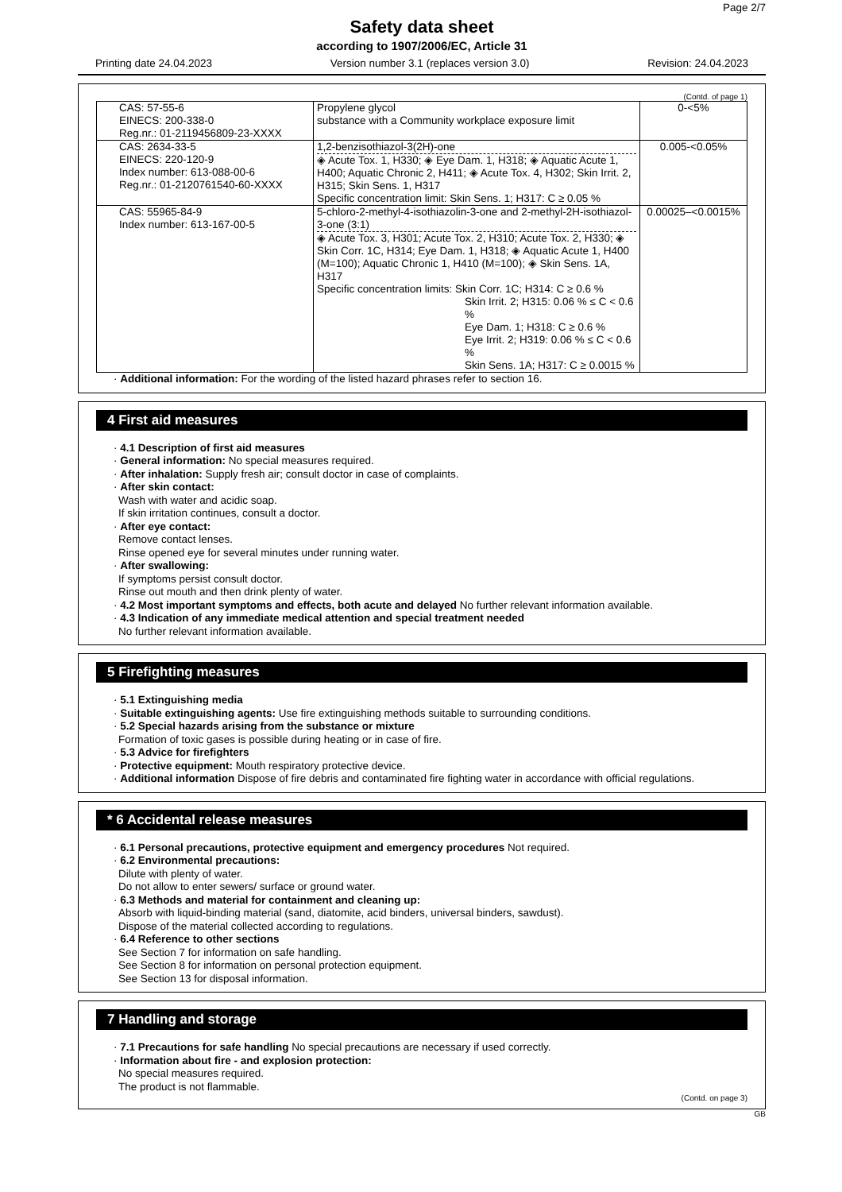Page 2/7
Safety data sheet
according to 1907/2006/EC, Article 31
Printing date 24.04.2023 Version number 3.1 (replaces version 3.0) Revision: 24.04.2023
(Contd. of page 1)
| CAS: 57-55-6 EINECS: 200-338-0 Reg.nr.: 01-2119456809-23-XXXX | Propylene glycol substance with a Community workplace exposure limit | 0-<5% |
| CAS: 2634-33-5 EINECS: 220-120-9 Index number: 613-088-00-6 Reg.nr.: 01-2120761540-60-XXXX | 1,2-benzisothiazol-3(2H)-one ◈ Acute Tox. 1, H330; ◈ Eye Dam. 1, H318; ◈ Aquatic Acute 1, H400; Aquatic Chronic 2, H411; ◈ Acute Tox. 4, H302; Skin Irrit. 2, H315; Skin Sens. 1, H317 Specific concentration limit: Skin Sens. 1; H317: C ≥ 0.05 % | 0.005-<0.05% |
| CAS: 55965-84-9 Index number: 613-167-00-5 | 5-chloro-2-methyl-4-isothiazolin-3-one and 2-methyl-2H-isothiazol-3-one (3:1) ◈ Acute Tox. 3, H301; Acute Tox. 2, H310; Acute Tox. 2, H330; ◈ Skin Corr. 1C, H314; Eye Dam. 1, H318; ◈ Aquatic Acute 1, H400 (M=100); Aquatic Chronic 1, H410 (M=100); ◈ Skin Sens. 1A, H317 Specific concentration limits: Skin Corr. 1C; H314: C ≥ 0.6 % Skin Irrit. 2; H315: 0.06 % ≤ C < 0.6 % Eye Dam. 1; H318: C ≥ 0.6 % Eye Irrit. 2; H319: 0.06 % ≤ C < 0.6 % Skin Sens. 1A; H317: C ≥ 0.0015 % | 0.00025–<0.0015% |
· Additional information: For the wording of the listed hazard phrases refer to section 16.
4 First aid measures
· 4.1 Description of first aid measures
· General information: No special measures required.
· After inhalation: Supply fresh air; consult doctor in case of complaints.
· After skin contact:
Wash with water and acidic soap.
If skin irritation continues, consult a doctor.
· After eye contact:
Remove contact lenses.
Rinse opened eye for several minutes under running water.
· After swallowing:
If symptoms persist consult doctor.
Rinse out mouth and then drink plenty of water.
· 4.2 Most important symptoms and effects, both acute and delayed No further relevant information available.
· 4.3 Indication of any immediate medical attention and special treatment needed
No further relevant information available.
5 Firefighting measures
· 5.1 Extinguishing media
· Suitable extinguishing agents: Use fire extinguishing methods suitable to surrounding conditions.
· 5.2 Special hazards arising from the substance or mixture
Formation of toxic gases is possible during heating or in case of fire.
· 5.3 Advice for firefighters
· Protective equipment: Mouth respiratory protective device.
· Additional information Dispose of fire debris and contaminated fire fighting water in accordance with official regulations.
* 6 Accidental release measures
· 6.1 Personal precautions, protective equipment and emergency procedures Not required.
· 6.2 Environmental precautions:
Dilute with plenty of water.
Do not allow to enter sewers/ surface or ground water.
· 6.3 Methods and material for containment and cleaning up:
Absorb with liquid-binding material (sand, diatomite, acid binders, universal binders, sawdust).
Dispose of the material collected according to regulations.
· 6.4 Reference to other sections
See Section 7 for information on safe handling.
See Section 8 for information on personal protection equipment.
See Section 13 for disposal information.
7 Handling and storage
· 7.1 Precautions for safe handling No special precautions are necessary if used correctly.
· Information about fire - and explosion protection:
No special measures required.
The product is not flammable.
(Contd. on page 3)
GB